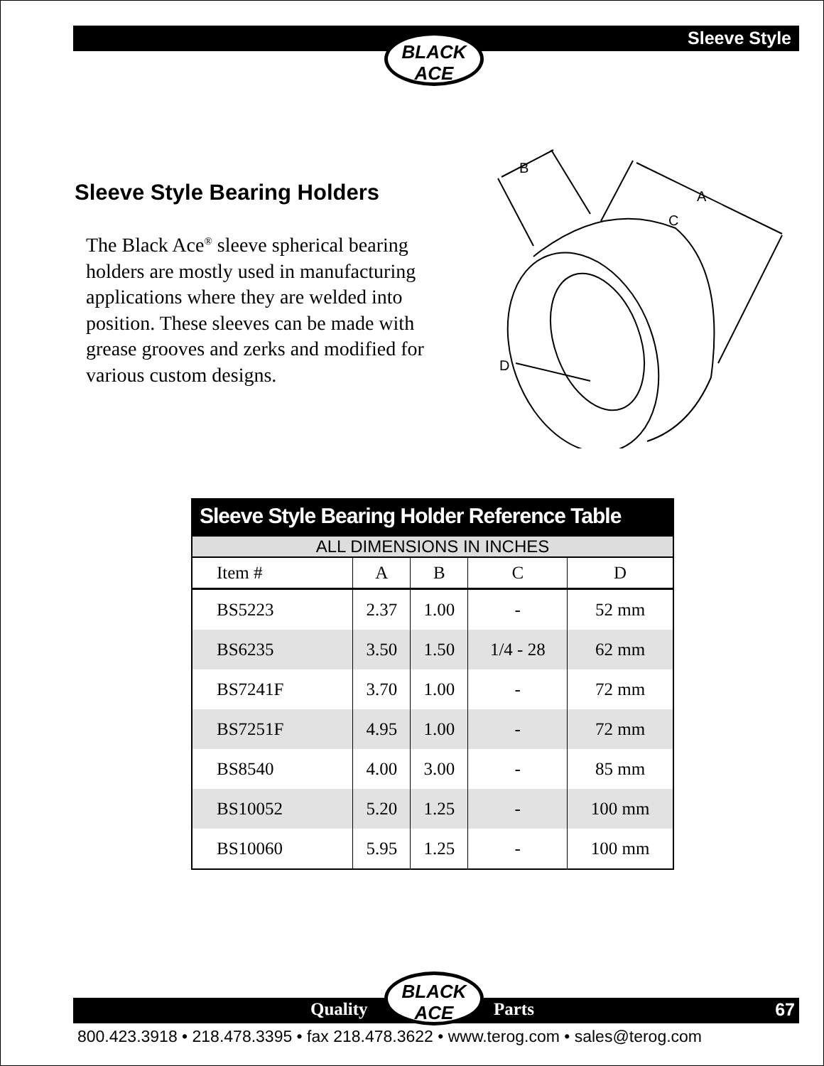Sleeve Style
BLACK
ACE
Sleeve Style Bearing Holders
The Black Ace<sup>®</sup> sleeve spherical bearing holders are mostly used in manufacturing applications where they are welded into position. These sleeves can be made with grease grooves and zerks and modified for various custom designs.
B
A
C
D
Sleeve Style Bearing Holder Reference Table
ALL DIMENSIONS IN INCHES
| Item # | A | B | C | D |
| --- | --- | --- | --- | --- |
| BS5223 | 2.37 | 1.00 | - | 52 mm |
| BS6235 | 3.50 | 1.50 | 1/4 - 28 | 62 mm |
| BS7241F | 3.70 | 1.00 | - | 72 mm |
| BS7251F | 4.95 | 1.00 | - | 72 mm |
| BS8540 | 4.00 | 3.00 | - | 85 mm |
| BS10052 | 5.20 | 1.25 | - | 100 mm |
| BS10060 | 5.95 | 1.25 | - | 100 mm |
Quality Parts 67
BLACK
ACE
800.423.3918 • 218.478.3395 • fax 218.478.3622 • www.terog.com • sales@terog.com